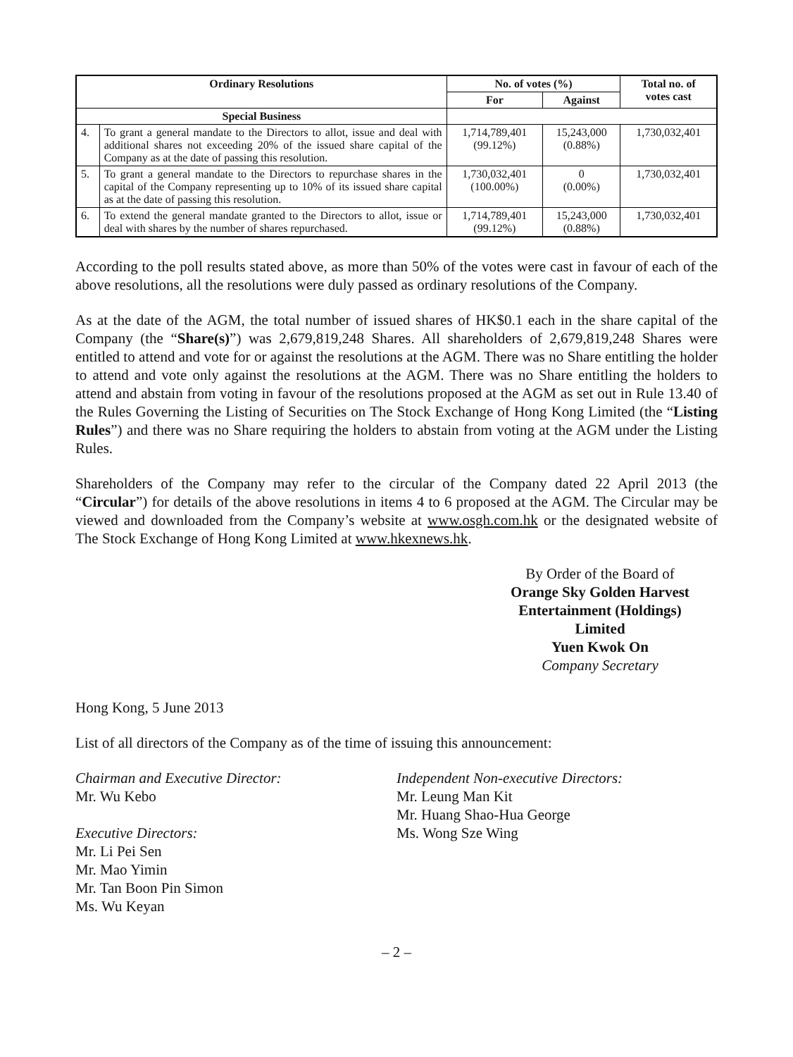| Ordinary Resolutions | | No. of votes (%) | | Total no. of votes cast |
| --- | --- | --- | --- | --- |
| | | For | Against | |
| Special Business | | | | |
| 4. | To grant a general mandate to the Directors to allot, issue and deal with additional shares not exceeding 20% of the issued share capital of the Company as at the date of passing this resolution. | 1,714,789,401 (99.12%) | 15,243,000 (0.88%) | 1,730,032,401 |
| 5. | To grant a general mandate to the Directors to repurchase shares in the capital of the Company representing up to 10% of its issued share capital as at the date of passing this resolution. | 1,730,032,401 (100.00%) | 0 (0.00%) | 1,730,032,401 |
| 6. | To extend the general mandate granted to the Directors to allot, issue or deal with shares by the number of shares repurchased. | 1,714,789,401 (99.12%) | 15,243,000 (0.88%) | 1,730,032,401 |
According to the poll results stated above, as more than 50% of the votes were cast in favour of each of the above resolutions, all the resolutions were duly passed as ordinary resolutions of the Company.
As at the date of the AGM, the total number of issued shares of HK$0.1 each in the share capital of the Company (the “Share(s)”) was 2,679,819,248 Shares. All shareholders of 2,679,819,248 Shares were entitled to attend and vote for or against the resolutions at the AGM. There was no Share entitling the holder to attend and vote only against the resolutions at the AGM. There was no Share entitling the holders to attend and abstain from voting in favour of the resolutions proposed at the AGM as set out in Rule 13.40 of the Rules Governing the Listing of Securities on The Stock Exchange of Hong Kong Limited (the “Listing Rules”) and there was no Share requiring the holders to abstain from voting at the AGM under the Listing Rules.
Shareholders of the Company may refer to the circular of the Company dated 22 April 2013 (the “Circular”) for details of the above resolutions in items 4 to 6 proposed at the AGM. The Circular may be viewed and downloaded from the Company’s website at www.osgh.com.hk or the designated website of The Stock Exchange of Hong Kong Limited at www.hkexnews.hk.
By Order of the Board of
Orange Sky Golden Harvest
Entertainment (Holdings) Limited
Yuen Kwok On
Company Secretary
Hong Kong, 5 June 2013
List of all directors of the Company as of the time of issuing this announcement:
Chairman and Executive Director:
Mr. Wu Kebo
Executive Directors:
Mr. Li Pei Sen
Mr. Mao Yimin
Mr. Tan Boon Pin Simon
Ms. Wu Keyan
Independent Non-executive Directors:
Mr. Leung Man Kit
Mr. Huang Shao-Hua George
Ms. Wong Sze Wing
– 2 –